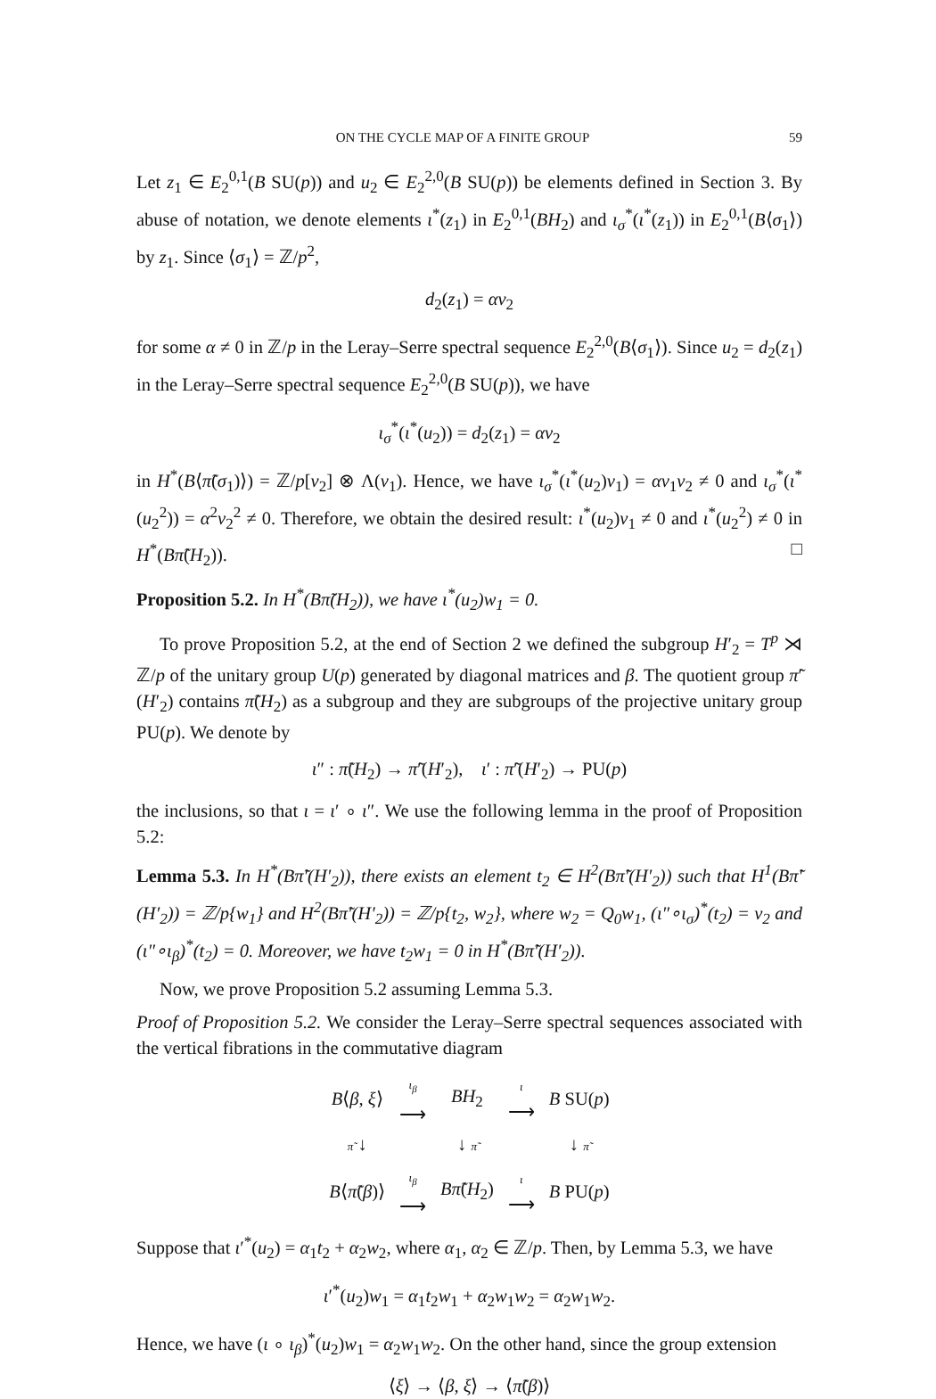ON THE CYCLE MAP OF A FINITE GROUP 59
Let z<sub>1</sub> ∈ E<sub>2</sub><sup>0,1</sup>(B SU(p)) and u<sub>2</sub> ∈ E<sub>2</sub><sup>2,0</sup>(B SU(p)) be elements defined in Section 3. By abuse of notation, we denote elements ι<sup>*</sup>(z<sub>1</sub>) in E<sub>2</sub><sup>0,1</sup>(BH<sub>2</sub>) and ι<sub>σ</sub><sup>*</sup>(ι<sup>*</sup>(z<sub>1</sub>)) in E<sub>2</sub><sup>0,1</sup>(B⟨σ<sub>1</sub>⟩) by z<sub>1</sub>. Since ⟨σ<sub>1</sub>⟩ = ℤ/p<sup>2</sup>,
d<sub>2</sub>(z<sub>1</sub>) = αv<sub>2</sub>
for some α ≠ 0 in ℤ/p in the Leray–Serre spectral sequence E<sub>2</sub><sup>2,0</sup>(B⟨σ<sub>1</sub>⟩). Since u<sub>2</sub> = d<sub>2</sub>(z<sub>1</sub>) in the Leray–Serre spectral sequence E<sub>2</sub><sup>2,0</sup>(B SU(p)), we have
ι<sub>σ</sub><sup>*</sup>(ι<sup>*</sup>(u<sub>2</sub>)) = d<sub>2</sub>(z<sub>1</sub>) = αv<sub>2</sub>
in H<sup>*</sup>(B⟨π̃(σ<sub>1</sub>)⟩) = ℤ/p[v<sub>2</sub>] ⊗ Λ(v<sub>1</sub>). Hence, we have ι<sub>σ</sub><sup>*</sup>(ι<sup>*</sup>(u<sub>2</sub>)v<sub>1</sub>) = αv<sub>1</sub>v<sub>2</sub> ≠ 0 and ι<sub>σ</sub><sup>*</sup>(ι<sup>*</sup>(u<sub>2</sub><sup>2</sup>)) = α<sup>2</sup>v<sub>2</sub><sup>2</sup> ≠ 0. Therefore, we obtain the desired result: ι<sup>*</sup>(u<sub>2</sub>)v<sub>1</sub> ≠ 0 and ι<sup>*</sup>(u<sub>2</sub><sup>2</sup>) ≠ 0 in H<sup>*</sup>(Bπ̃(H<sub>2</sub>)). □
Proposition 5.2. In H<sup>*</sup>(Bπ̃(H<sub>2</sub>)), we have ι<sup>*</sup>(u<sub>2</sub>)w<sub>1</sub> = 0.
To prove Proposition 5.2, at the end of Section 2 we defined the subgroup H′<sub>2</sub> = T<sup>p</sup> ⋊ ℤ/p of the unitary group U(p) generated by diagonal matrices and β. The quotient group π̃′(H′<sub>2</sub>) contains π̃(H<sub>2</sub>) as a subgroup and they are subgroups of the projective unitary group PU(p). We denote by
ι″ : π̃(H<sub>2</sub>) → π̃′(H′<sub>2</sub>), ι′ : π̃′(H′<sub>2</sub>) → PU(p)
the inclusions, so that ι = ι′ ∘ ι″. We use the following lemma in the proof of Proposition 5.2:
Lemma 5.3. In H<sup>*</sup>(Bπ̃′(H′<sub>2</sub>)), there exists an element t<sub>2</sub> ∈ H<sup>2</sup>(Bπ̃′(H′<sub>2</sub>)) such that H<sup>1</sup>(Bπ̃′(H′<sub>2</sub>)) = ℤ/p{w<sub>1</sub>} and H<sup>2</sup>(Bπ̃′(H′<sub>2</sub>)) = ℤ/p{t<sub>2</sub>, w<sub>2</sub>}, where w<sub>2</sub> = Q<sub>0</sub>w<sub>1</sub>, (ι″∘ι<sub>σ</sub>)<sup>*</sup>(t<sub>2</sub>) = v<sub>2</sub> and (ι″∘ι<sub>β</sub>)<sup>*</sup>(t<sub>2</sub>) = 0. Moreover, we have t<sub>2</sub>w<sub>1</sub> = 0 in H<sup>*</sup>(Bπ̃′(H′<sub>2</sub>)).
Now, we prove Proposition 5.2 assuming Lemma 5.3.
Proof of Proposition 5.2. We consider the Leray–Serre spectral sequences associated with the vertical fibrations in the commutative diagram
| B ⟨ β , ξ ⟩ | ι<sub>β</sub> ⟶ | BH<sub>2</sub> | ι ⟶ | B SU( p ) |
| π̃ ↓ | | ↓ π̃ | | ↓ π̃ |
| B ⟨ π̃ ( β )⟩ | ι<sub>β</sub> ⟶ | Bπ̃ ( H<sub>2</sub>) | ι ⟶ | B PU( p ) |
Suppose that ι′<sup>*</sup>(u<sub>2</sub>) = α<sub>1</sub>t<sub>2</sub> + α<sub>2</sub>w<sub>2</sub>, where α<sub>1</sub>, α<sub>2</sub> ∈ ℤ/p. Then, by Lemma 5.3, we have
ι′<sup>*</sup>(u<sub>2</sub>)w<sub>1</sub> = α<sub>1</sub>t<sub>2</sub>w<sub>1</sub> + α<sub>2</sub>w<sub>1</sub>w<sub>2</sub> = α<sub>2</sub>w<sub>1</sub>w<sub>2</sub>.
Hence, we have (ι ∘ ι<sub>β</sub>)<sup>*</sup>(u<sub>2</sub>)w<sub>1</sub> = α<sub>2</sub>w<sub>1</sub>w<sub>2</sub>. On the other hand, since the group extension
⟨ξ⟩ → ⟨β, ξ⟩ → ⟨π̃(β)⟩